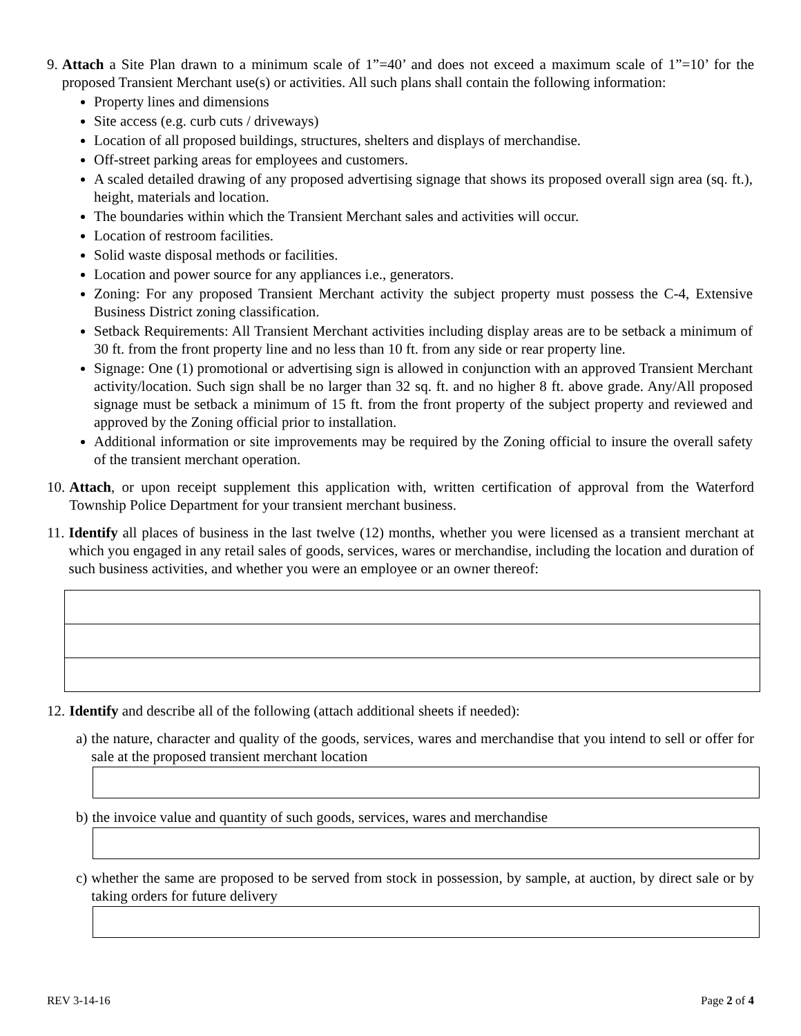9. Attach a Site Plan drawn to a minimum scale of 1”=40’ and does not exceed a maximum scale of 1”=10’ for the proposed Transient Merchant use(s) or activities. All such plans shall contain the following information:
Property lines and dimensions
Site access (e.g. curb cuts / driveways)
Location of all proposed buildings, structures, shelters and displays of merchandise.
Off-street parking areas for employees and customers.
A scaled detailed drawing of any proposed advertising signage that shows its proposed overall sign area (sq. ft.), height, materials and location.
The boundaries within which the Transient Merchant sales and activities will occur.
Location of restroom facilities.
Solid waste disposal methods or facilities.
Location and power source for any appliances i.e., generators.
Zoning: For any proposed Transient Merchant activity the subject property must possess the C-4, Extensive Business District zoning classification.
Setback Requirements: All Transient Merchant activities including display areas are to be setback a minimum of 30 ft. from the front property line and no less than 10 ft. from any side or rear property line.
Signage: One (1) promotional or advertising sign is allowed in conjunction with an approved Transient Merchant activity/location. Such sign shall be no larger than 32 sq. ft. and no higher 8 ft. above grade. Any/All proposed signage must be setback a minimum of 15 ft. from the front property of the subject property and reviewed and approved by the Zoning official prior to installation.
Additional information or site improvements may be required by the Zoning official to insure the overall safety of the transient merchant operation.
10. Attach, or upon receipt supplement this application with, written certification of approval from the Waterford Township Police Department for your transient merchant business.
11. Identify all places of business in the last twelve (12) months, whether you were licensed as a transient merchant at which you engaged in any retail sales of goods, services, wares or merchandise, including the location and duration of such business activities, and whether you were an employee or an owner thereof:
12. Identify and describe all of the following (attach additional sheets if needed):
a) the nature, character and quality of the goods, services, wares and merchandise that you intend to sell or offer for sale at the proposed transient merchant location
b) the invoice value and quantity of such goods, services, wares and merchandise
c) whether the same are proposed to be served from stock in possession, by sample, at auction, by direct sale or by taking orders for future delivery
REV 3-14-16 Page 2 of 4